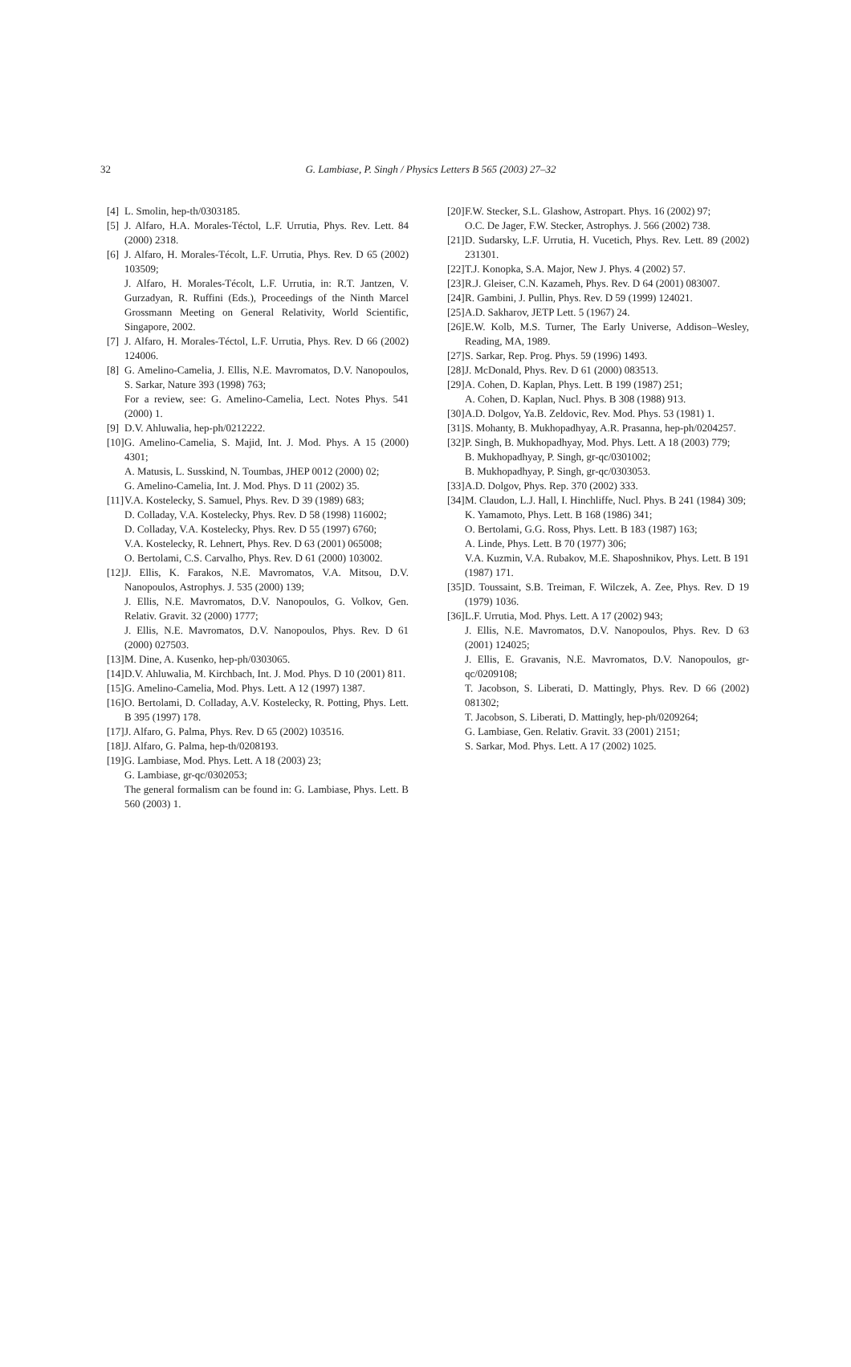32
G. Lambiase, P. Singh / Physics Letters B 565 (2003) 27–32
[4]
L. Smolin, hep-th/0303185.
[5]
J. Alfaro, H.A. Morales-Téctol, L.F. Urrutia, Phys. Rev. Lett. 84 (2000) 2318.
[6]
J. Alfaro, H. Morales-Técolt, L.F. Urrutia, Phys. Rev. D 65 (2002) 103509;
J. Alfaro, H. Morales-Técolt, L.F. Urrutia, in: R.T. Jantzen, V. Gurzadyan, R. Ruffini (Eds.), Proceedings of the Ninth Marcel Grossmann Meeting on General Relativity, World Scientific, Singapore, 2002.
[7]
J. Alfaro, H. Morales-Téctol, L.F. Urrutia, Phys. Rev. D 66 (2002) 124006.
[8]
G. Amelino-Camelia, J. Ellis, N.E. Mavromatos, D.V. Nanopoulos, S. Sarkar, Nature 393 (1998) 763;
For a review, see: G. Amelino-Camelia, Lect. Notes Phys. 541 (2000) 1.
[9]
D.V. Ahluwalia, hep-ph/0212222.
[10]
G. Amelino-Camelia, S. Majid, Int. J. Mod. Phys. A 15 (2000) 4301;
A. Matusis, L. Susskind, N. Toumbas, JHEP 0012 (2000) 02;
G. Amelino-Camelia, Int. J. Mod. Phys. D 11 (2002) 35.
[11]
V.A. Kostelecky, S. Samuel, Phys. Rev. D 39 (1989) 683;
D. Colladay, V.A. Kostelecky, Phys. Rev. D 58 (1998) 116002;
D. Colladay, V.A. Kostelecky, Phys. Rev. D 55 (1997) 6760;
V.A. Kostelecky, R. Lehnert, Phys. Rev. D 63 (2001) 065008;
O. Bertolami, C.S. Carvalho, Phys. Rev. D 61 (2000) 103002.
[12]
J. Ellis, K. Farakos, N.E. Mavromatos, V.A. Mitsou, D.V. Nanopoulos, Astrophys. J. 535 (2000) 139;
J. Ellis, N.E. Mavromatos, D.V. Nanopoulos, G. Volkov, Gen. Relativ. Gravit. 32 (2000) 1777;
J. Ellis, N.E. Mavromatos, D.V. Nanopoulos, Phys. Rev. D 61 (2000) 027503.
[13]
M. Dine, A. Kusenko, hep-ph/0303065.
[14]
D.V. Ahluwalia, M. Kirchbach, Int. J. Mod. Phys. D 10 (2001) 811.
[15]
G. Amelino-Camelia, Mod. Phys. Lett. A 12 (1997) 1387.
[16]
O. Bertolami, D. Colladay, A.V. Kostelecky, R. Potting, Phys. Lett. B 395 (1997) 178.
[17]
J. Alfaro, G. Palma, Phys. Rev. D 65 (2002) 103516.
[18]
J. Alfaro, G. Palma, hep-th/0208193.
[19]
G. Lambiase, Mod. Phys. Lett. A 18 (2003) 23;
G. Lambiase, gr-qc/0302053;
The general formalism can be found in: G. Lambiase, Phys. Lett. B 560 (2003) 1.
[20]
F.W. Stecker, S.L. Glashow, Astropart. Phys. 16 (2002) 97;
O.C. De Jager, F.W. Stecker, Astrophys. J. 566 (2002) 738.
[21]
D. Sudarsky, L.F. Urrutia, H. Vucetich, Phys. Rev. Lett. 89 (2002) 231301.
[22]
T.J. Konopka, S.A. Major, New J. Phys. 4 (2002) 57.
[23]
R.J. Gleiser, C.N. Kazameh, Phys. Rev. D 64 (2001) 083007.
[24]
R. Gambini, J. Pullin, Phys. Rev. D 59 (1999) 124021.
[25]
A.D. Sakharov, JETP Lett. 5 (1967) 24.
[26]
E.W. Kolb, M.S. Turner, The Early Universe, Addison–Wesley, Reading, MA, 1989.
[27]
S. Sarkar, Rep. Prog. Phys. 59 (1996) 1493.
[28]
J. McDonald, Phys. Rev. D 61 (2000) 083513.
[29]
A. Cohen, D. Kaplan, Phys. Lett. B 199 (1987) 251;
A. Cohen, D. Kaplan, Nucl. Phys. B 308 (1988) 913.
[30]
A.D. Dolgov, Ya.B. Zeldovic, Rev. Mod. Phys. 53 (1981) 1.
[31]
S. Mohanty, B. Mukhopadhyay, A.R. Prasanna, hep-ph/0204257.
[32]
P. Singh, B. Mukhopadhyay, Mod. Phys. Lett. A 18 (2003) 779;
B. Mukhopadhyay, P. Singh, gr-qc/0301002;
B. Mukhopadhyay, P. Singh, gr-qc/0303053.
[33]
A.D. Dolgov, Phys. Rep. 370 (2002) 333.
[34]
M. Claudon, L.J. Hall, I. Hinchliffe, Nucl. Phys. B 241 (1984) 309;
K. Yamamoto, Phys. Lett. B 168 (1986) 341;
O. Bertolami, G.G. Ross, Phys. Lett. B 183 (1987) 163;
A. Linde, Phys. Lett. B 70 (1977) 306;
V.A. Kuzmin, V.A. Rubakov, M.E. Shaposhnikov, Phys. Lett. B 191 (1987) 171.
[35]
D. Toussaint, S.B. Treiman, F. Wilczek, A. Zee, Phys. Rev. D 19 (1979) 1036.
[36]
L.F. Urrutia, Mod. Phys. Lett. A 17 (2002) 943;
J. Ellis, N.E. Mavromatos, D.V. Nanopoulos, Phys. Rev. D 63 (2001) 124025;
J. Ellis, E. Gravanis, N.E. Mavromatos, D.V. Nanopoulos, gr-qc/0209108;
T. Jacobson, S. Liberati, D. Mattingly, Phys. Rev. D 66 (2002) 081302;
T. Jacobson, S. Liberati, D. Mattingly, hep-ph/0209264;
G. Lambiase, Gen. Relativ. Gravit. 33 (2001) 2151;
S. Sarkar, Mod. Phys. Lett. A 17 (2002) 1025.